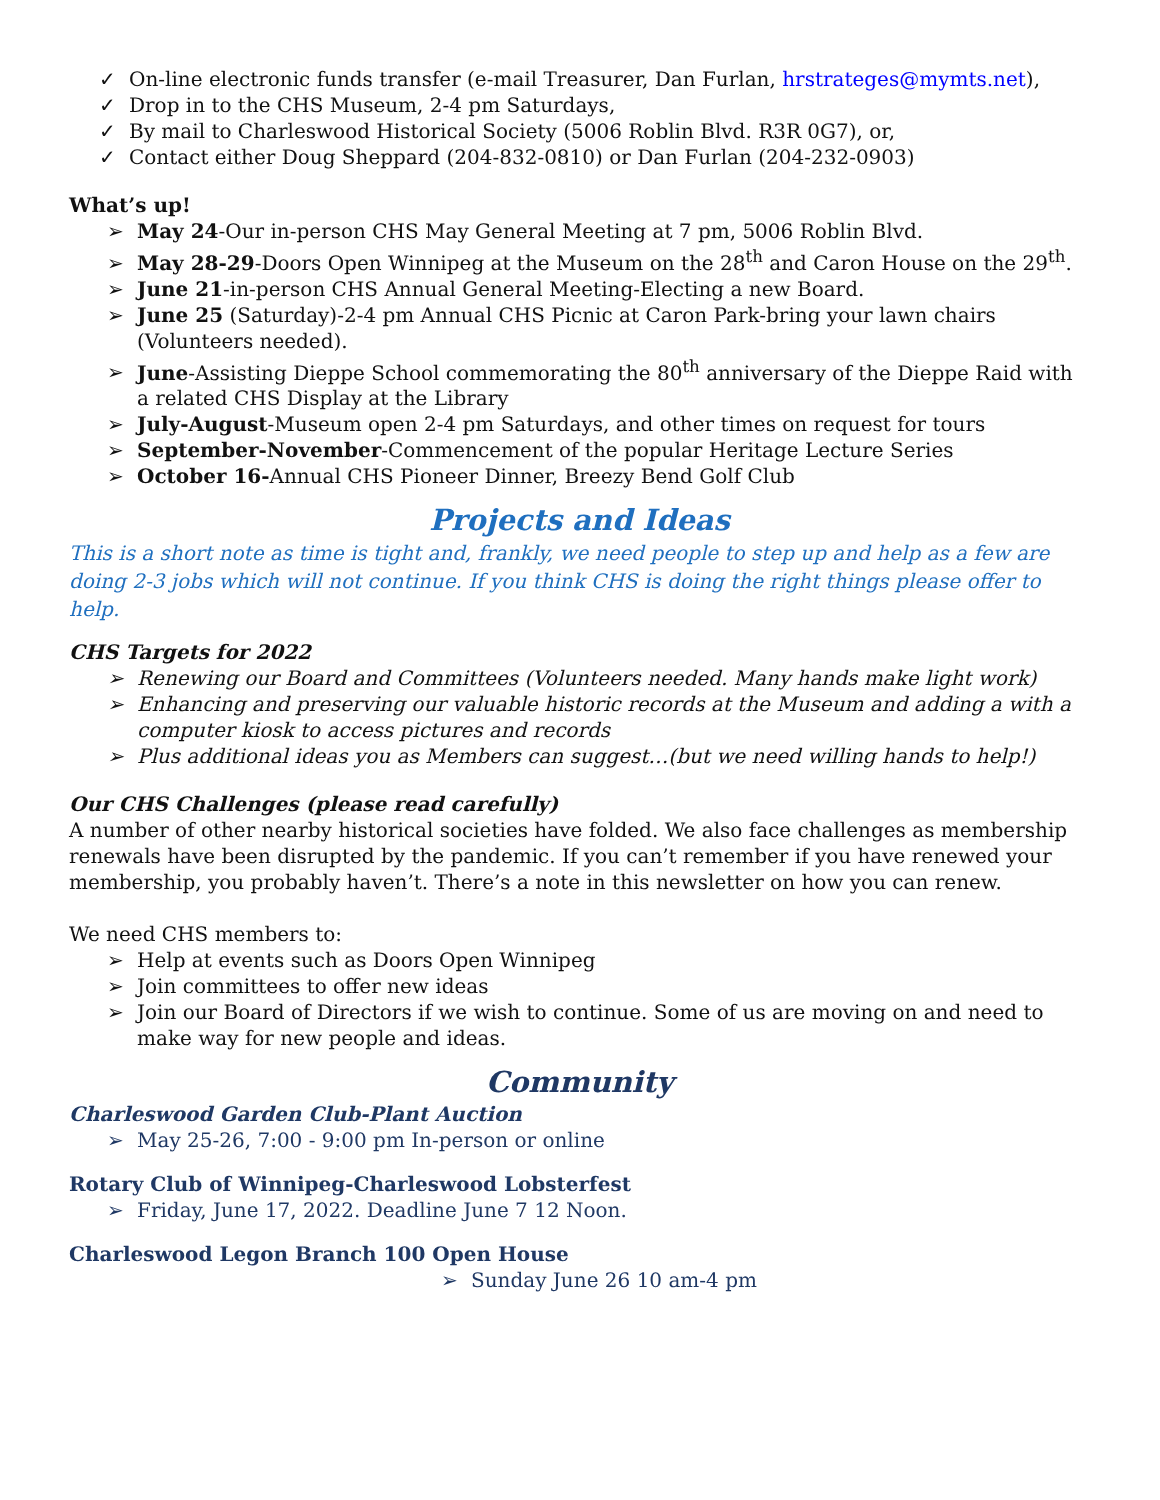✓ On-line electronic funds transfer (e-mail Treasurer, Dan Furlan, hrstrateges@mymts.net),
✓ Drop in to the CHS Museum, 2-4 pm Saturdays,
✓ By mail to Charleswood Historical Society (5006 Roblin Blvd. R3R 0G7), or,
✓ Contact either Doug Sheppard (204-832-0810) or Dan Furlan (204-232-0903)
What’s up!
➢ May 24-Our in-person CHS May General Meeting at 7 pm, 5006 Roblin Blvd.
➢ May 28-29-Doors Open Winnipeg at the Museum on the 28<sup>th</sup> and Caron House on the 29<sup>th</sup>.
➢ June 21-in-person CHS Annual General Meeting-Electing a new Board.
➢ June 25 (Saturday)-2-4 pm Annual CHS Picnic at Caron Park-bring your lawn chairs (Volunteers needed).
➢ June-Assisting Dieppe School commemorating the 80<sup>th</sup> anniversary of the Dieppe Raid with a related CHS Display at the Library
➢ July-August-Museum open 2-4 pm Saturdays, and other times on request for tours
➢ September-November-Commencement of the popular Heritage Lecture Series
➢ October 16-Annual CHS Pioneer Dinner, Breezy Bend Golf Club
Projects and Ideas
This is a short note as time is tight and, frankly, we need people to step up and help as a few are doing 2-3 jobs which will not continue. If you think CHS is doing the right things please offer to help.
CHS Targets for 2022
➢ Renewing our Board and Committees (Volunteers needed. Many hands make light work)
➢ Enhancing and preserving our valuable historic records at the Museum and adding a with a computer kiosk to access pictures and records
➢ Plus additional ideas you as Members can suggest…(but we need willing hands to help!)
Our CHS Challenges (please read carefully)
A number of other nearby historical societies have folded. We also face challenges as membership renewals have been disrupted by the pandemic. If you can’t remember if you have renewed your membership, you probably haven’t. There’s a note in this newsletter on how you can renew.
We need CHS members to:
➢ Help at events such as Doors Open Winnipeg
➢ Join committees to offer new ideas
➢ Join our Board of Directors if we wish to continue. Some of us are moving on and need to make way for new people and ideas.
Community
Charleswood Garden Club-Plant Auction
➢ May 25-26, 7:00 - 9:00 pm In-person or online
Rotary Club of Winnipeg-Charleswood Lobsterfest
➢ Friday, June 17, 2022. Deadline June 7 12 Noon.
Charleswood Legon Branch 100 Open House
➢ Sunday June 26 10 am-4 pm